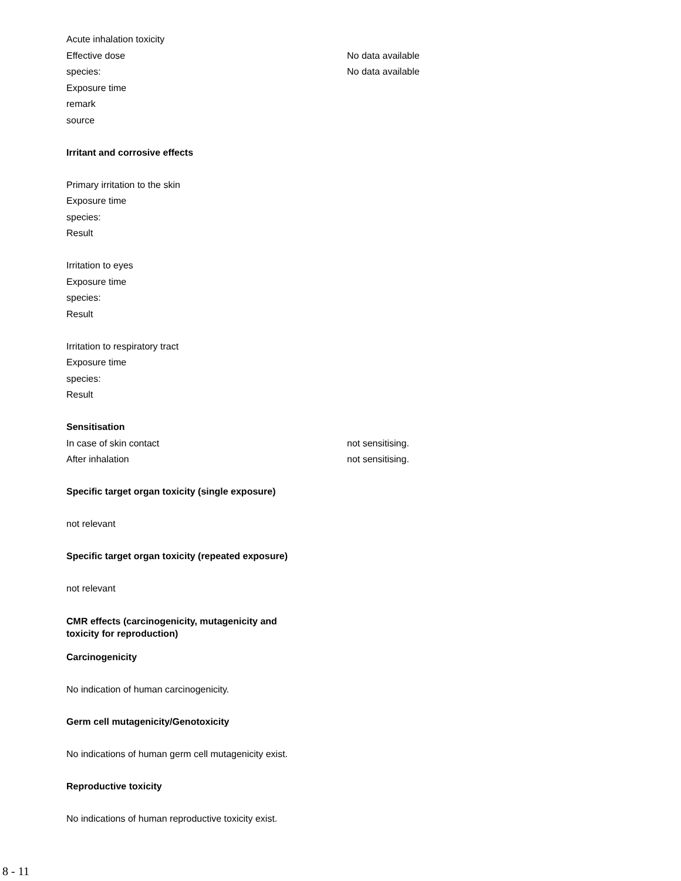Acute inhalation toxicity
Effective dose No data available
species: No data available
Exposure time
remark
source
Irritant and corrosive effects
Primary irritation to the skin
Exposure time
species:
Result
Irritation to eyes
Exposure time
species:
Result
Irritation to respiratory tract
Exposure time
species:
Result
Sensitisation
In case of skin contact not sensitising.
After inhalation not sensitising.
Specific target organ toxicity (single exposure)
not relevant
Specific target organ toxicity (repeated exposure)
not relevant
CMR effects (carcinogenicity, mutagenicity and
toxicity for reproduction)
Carcinogenicity
No indication of human carcinogenicity.
Germ cell mutagenicity/Genotoxicity
No indications of human germ cell mutagenicity exist.
Reproductive toxicity
No indications of human reproductive toxicity exist.
8 - 11